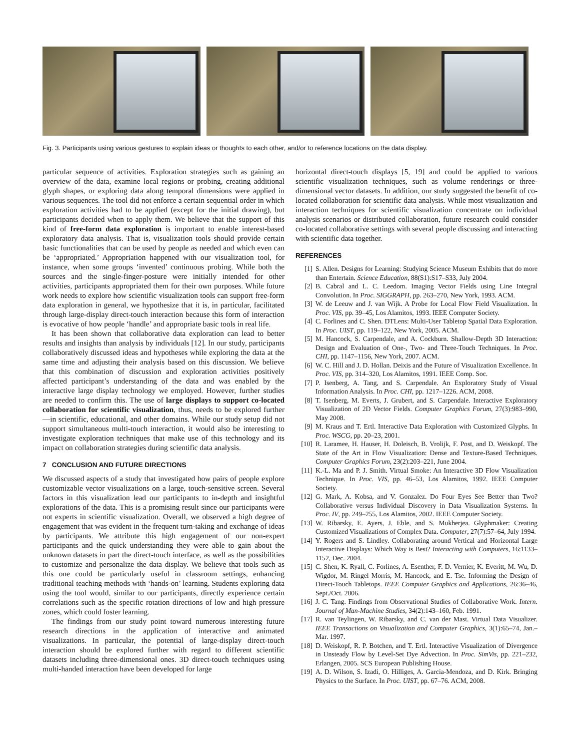Fig. 3. Participants using various gestures to explain ideas or thoughts to each other, and/or to reference locations on the data display.
particular sequence of activities. Exploration strategies such as gaining an overview of the data, examine local regions or probing, creating additional glyph shapes, or exploring data along temporal dimensions were applied in various sequences. The tool did not enforce a certain sequential order in which exploration activities had to be applied (except for the initial drawing), but participants decided when to apply them. We believe that the support of this kind of free-form data exploration is important to enable interest-based exploratory data analysis. That is, visualization tools should provide certain basic functionalities that can be used by people as needed and which even can be ‘appropriated.’ Appropriation happened with our visualization tool, for instance, when some groups ‘invented’ continuous probing. While both the sources and the single-finger-posture were initially intended for other activities, participants appropriated them for their own purposes. While future work needs to explore how scientific visualization tools can support free-form data exploration in general, we hypothesize that it is, in particular, facilitated through large-display direct-touch interaction because this form of interaction is evocative of how people ‘handle’ and appropriate basic tools in real life.
It has been shown that collaborative data exploration can lead to better results and insights than analysis by individuals [12]. In our study, participants collaboratively discussed ideas and hypotheses while exploring the data at the same time and adjusting their analysis based on this discussion. We believe that this combination of discussion and exploration activities positively affected participant’s understanding of the data and was enabled by the interactive large display technology we employed. However, further studies are needed to confirm this. The use of large displays to support co-located collaboration for scientific visualization, thus, needs to be explored further—in scientific, educational, and other domains. While our study setup did not support simultaneous multi-touch interaction, it would also be interesting to investigate exploration techniques that make use of this technology and its impact on collaboration strategies during scientific data analysis.
7 CONCLUSION AND FUTURE DIRECTIONS
We discussed aspects of a study that investigated how pairs of people explore customizable vector visualizations on a large, touch-sensitive screen. Several factors in this visualization lead our participants to in-depth and insightful explorations of the data. This is a promising result since our participants were not experts in scientific visualization. Overall, we observed a high degree of engagement that was evident in the frequent turn-taking and exchange of ideas by participants. We attribute this high engagement of our non-expert participants and the quick understanding they were able to gain about the unknown datasets in part the direct-touch interface, as well as the possibilities to customize and personalize the data display. We believe that tools such as this one could be particularly useful in classroom settings, enhancing traditional teaching methods with ‘hands-on’ learning. Students exploring data using the tool would, similar to our participants, directly experience certain correlations such as the specific rotation directions of low and high pressure zones, which could foster learning.
The findings from our study point toward numerous interesting future research directions in the application of interactive and animated visualizations. In particular, the potential of large-display direct-touch interaction should be explored further with regard to different scientific datasets including three-dimensional ones. 3D direct-touch techniques using multi-handed interaction have been developed for large
horizontal direct-touch displays [5, 19] and could be applied to various scientific visualization techniques, such as volume renderings or three-dimensional vector datasets. In addition, our study suggested the benefit of co-located collaboration for scientific data analysis. While most visualization and interaction techniques for scientific visualization concentrate on individual analysis scenarios or distributed collaboration, future research could consider co-located collaborative settings with several people discussing and interacting with scientific data together.
REFERENCES
[1] S. Allen. Designs for Learning: Studying Science Museum Exhibits that do more than Entertain. Science Education, 88(S1):S17–S33, July 2004.
[2] B. Cabral and L. C. Leedom. Imaging Vector Fields using Line Integral Convolution. In Proc. SIGGRAPH, pp. 263–270, New York, 1993. ACM.
[3] W. de Leeuw and J. van Wijk. A Probe for Local Flow Field Visualization. In Proc. VIS, pp. 39–45, Los Alamitos, 1993. IEEE Computer Society.
[4] C. Forlines and C. Shen. DTLens: Multi-User Tabletop Spatial Data Exploration. In Proc. UIST, pp. 119–122, New York, 2005. ACM.
[5] M. Hancock, S. Carpendale, and A. Cockburn. Shallow-Depth 3D Interaction: Design and Evaluation of One-, Two- and Three-Touch Techniques. In Proc. CHI, pp. 1147–1156, New York, 2007. ACM.
[6] W. C. Hill and J. D. Hollan. Deixis and the Future of Visualization Excellence. In Proc. VIS, pp. 314–320, Los Alamitos, 1991. IEEE Comp. Soc.
[7] P. Isenberg, A. Tang, and S. Carpendale. An Exploratory Study of Visual Information Analysis. In Proc. CHI, pp. 1217–1226. ACM, 2008.
[8] T. Isenberg, M. Everts, J. Grubert, and S. Carpendale. Interactive Exploratory Visualization of 2D Vector Fields. Computer Graphics Forum, 27(3):983–990, May 2008.
[9] M. Kraus and T. Ertl. Interactive Data Exploration with Customized Glyphs. In Proc. WSCG, pp. 20–23, 2001.
[10] R. Laramee, H. Hauser, H. Doleisch, B. Vrolijk, F. Post, and D. Weiskopf. The State of the Art in Flow Visualization: Dense and Texture-Based Techniques. Computer Graphics Forum, 23(2):203–221, June 2004.
[11] K.-L. Ma and P. J. Smith. Virtual Smoke: An Interactive 3D Flow Visualization Technique. In Proc. VIS, pp. 46–53, Los Alamitos, 1992. IEEE Computer Society.
[12] G. Mark, A. Kobsa, and V. Gonzalez. Do Four Eyes See Better than Two? Collaborative versus Individual Discovery in Data Visualization Systems. In Proc. IV, pp. 249–255, Los Alamitos, 2002. IEEE Computer Society.
[13] W. Ribarsky, E. Ayers, J. Eble, and S. Mukherjea. Glyphmaker: Creating Customized Visualizations of Complex Data. Computer, 27(7):57–64, July 1994.
[14] Y. Rogers and S. Lindley. Collaborating around Vertical and Horizontal Large Interactive Displays: Which Way is Best? Interacting with Computers, 16:1133–1152, Dec. 2004.
[15] C. Shen, K. Ryall, C. Forlines, A. Esenther, F. D. Vernier, K. Everitt, M. Wu, D. Wigdor, M. Ringel Morris, M. Hancock, and E. Tse. Informing the Design of Direct-Touch Tabletops. IEEE Computer Graphics and Applications, 26:36–46, Sept./Oct. 2006.
[16] J. C. Tang. Findings from Observational Studies of Collaborative Work. Intern. Journal of Man-Machine Studies, 34(2):143–160, Feb. 1991.
[17] R. van Teylingen, W. Ribarsky, and C. van der Mast. Virtual Data Visualizer. IEEE Transactions on Visualization and Computer Graphics, 3(1):65–74, Jan.–Mar. 1997.
[18] D. Weiskopf, R. P. Botchen, and T. Ertl. Interactive Visualization of Divergence in Unsteady Flow by Level-Set Dye Advection. In Proc. SimVis, pp. 221–232, Erlangen, 2005. SCS European Publishing House.
[19] A. D. Wilson, S. Izadi, O. Hilliges, A. Garcia-Mendoza, and D. Kirk. Bringing Physics to the Surface. In Proc. UIST, pp. 67–76. ACM, 2008.